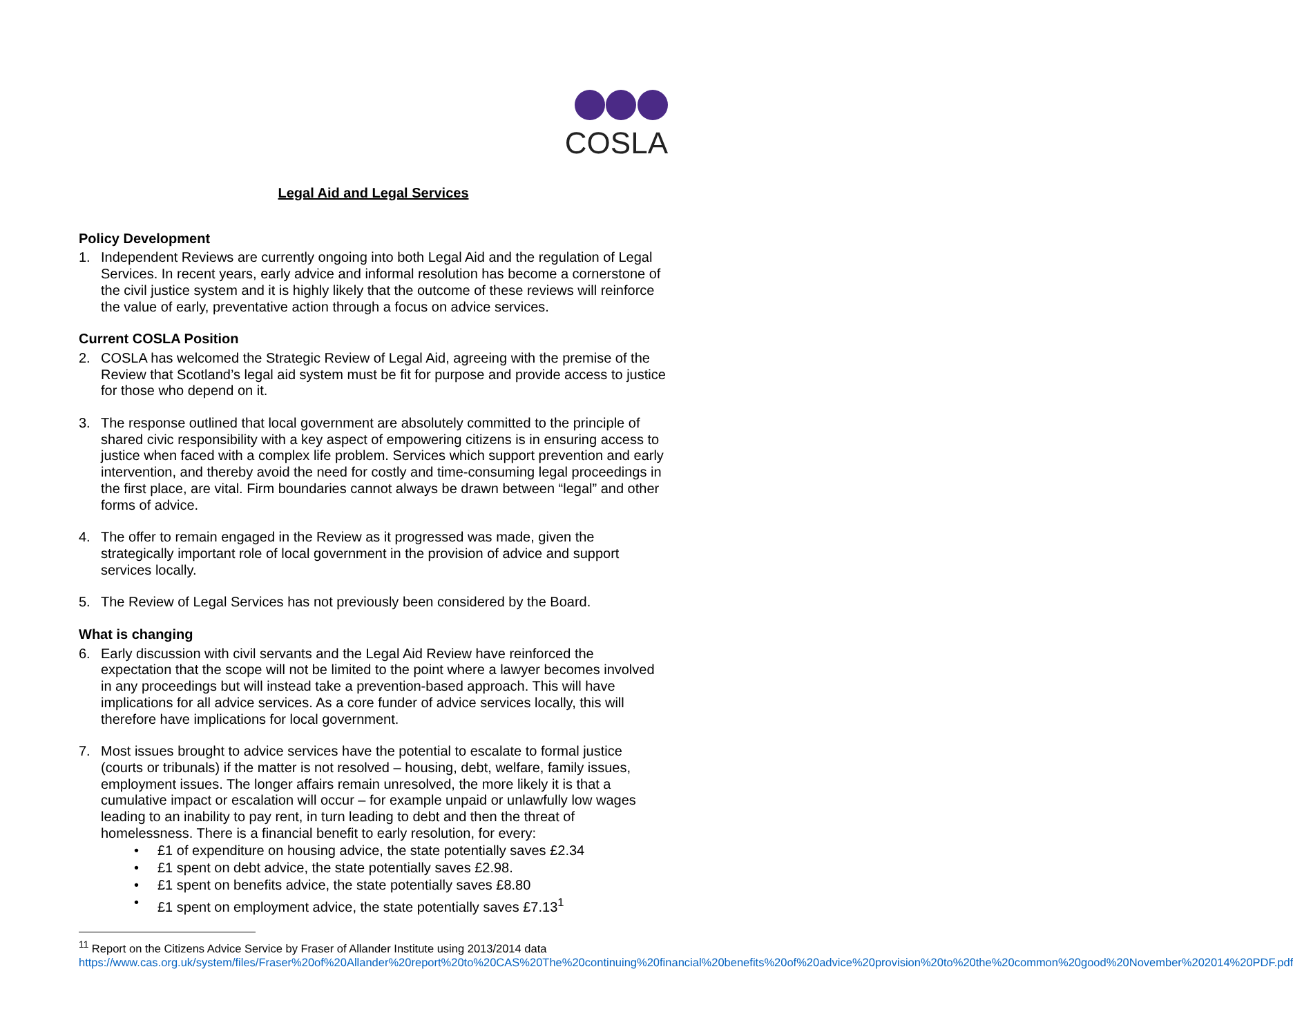COSLA
Legal Aid and Legal Services
Policy Development
1. Independent Reviews are currently ongoing into both Legal Aid and the regulation of Legal Services. In recent years, early advice and informal resolution has become a cornerstone of the civil justice system and it is highly likely that the outcome of these reviews will reinforce the value of early, preventative action through a focus on advice services.
Current COSLA Position
2. COSLA has welcomed the Strategic Review of Legal Aid, agreeing with the premise of the Review that Scotland’s legal aid system must be fit for purpose and provide access to justice for those who depend on it.
3. The response outlined that local government are absolutely committed to the principle of shared civic responsibility with a key aspect of empowering citizens is in ensuring access to justice when faced with a complex life problem. Services which support prevention and early intervention, and thereby avoid the need for costly and time-consuming legal proceedings in the first place, are vital. Firm boundaries cannot always be drawn between “legal” and other forms of advice.
4. The offer to remain engaged in the Review as it progressed was made, given the strategically important role of local government in the provision of advice and support services locally.
5. The Review of Legal Services has not previously been considered by the Board.
What is changing
6. Early discussion with civil servants and the Legal Aid Review have reinforced the expectation that the scope will not be limited to the point where a lawyer becomes involved in any proceedings but will instead take a prevention-based approach. This will have implications for all advice services. As a core funder of advice services locally, this will therefore have implications for local government.
7. Most issues brought to advice services have the potential to escalate to formal justice (courts or tribunals) if the matter is not resolved – housing, debt, welfare, family issues, employment issues. The longer affairs remain unresolved, the more likely it is that a cumulative impact or escalation will occur – for example unpaid or unlawfully low wages leading to an inability to pay rent, in turn leading to debt and then the threat of homelessness. There is a financial benefit to early resolution, for every:
• £1 of expenditure on housing advice, the state potentially saves £2.34
• £1 spent on debt advice, the state potentially saves £2.98.
• £1 spent on benefits advice, the state potentially saves £8.80
• £1 spent on employment advice, the state potentially saves £7.13<sup>1</sup>
<sup>11</sup> Report on the Citizens Advice Service by Fraser of Allander Institute using 2013/2014 data
https://www.cas.org.uk/system/files/Fraser%20of%20Allander%20report%20to%20CAS%20The%20continuing%20financial%20benefits%20of%20advice%20provision%20to%20the%20common%20good%20November%202014%20PDF.pdf